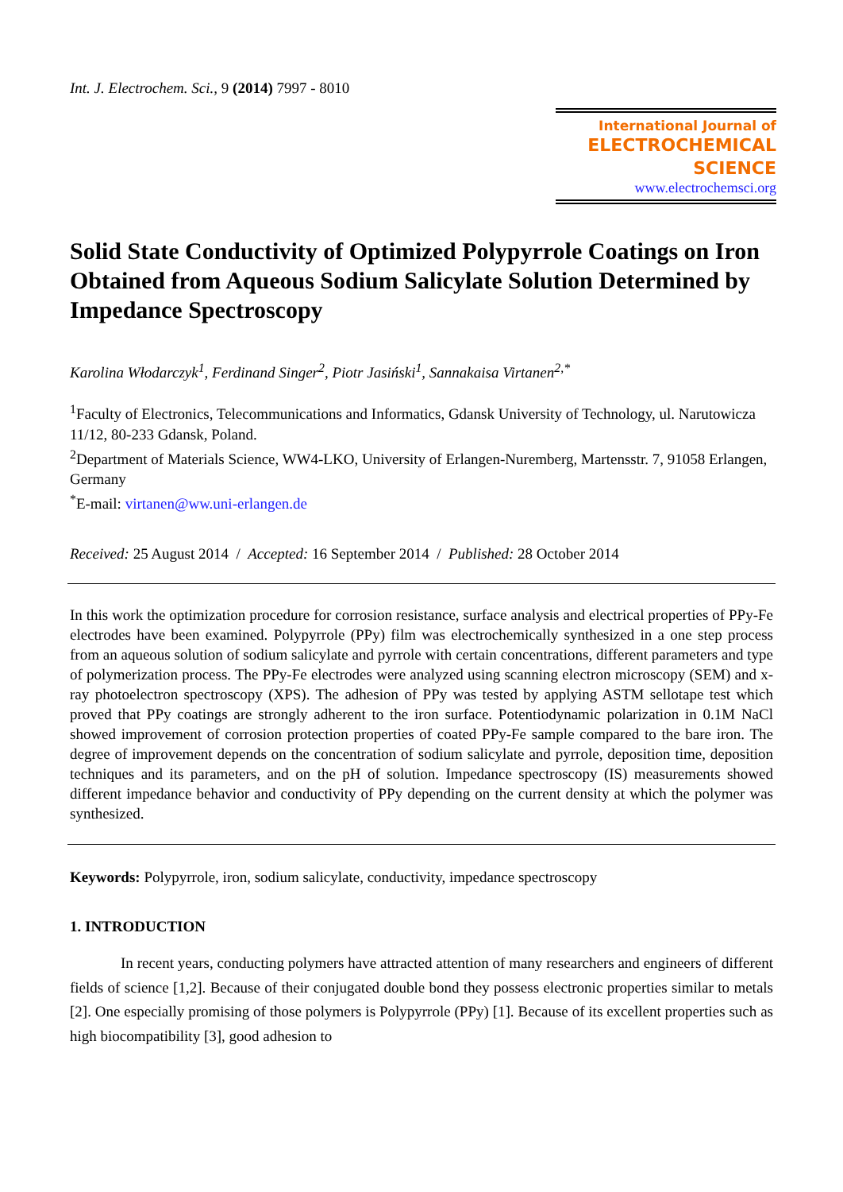Int. J. Electrochem. Sci., 9 (2014) 7997 - 8010
International Journal of
ELECTROCHEMICAL
SCIENCE
www.electrochemsci.org
Solid State Conductivity of Optimized Polypyrrole Coatings on Iron Obtained from Aqueous Sodium Salicylate Solution Determined by Impedance Spectroscopy
Karolina Włodarczyk<sup>1</sup>, Ferdinand Singer<sup>2</sup>, Piotr Jasiński<sup>1</sup>, Sannakaisa Virtanen<sup>2,*</sup>
<sup>1</sup> Faculty of Electronics, Telecommunications and Informatics, Gdansk University of Technology, ul. Narutowicza 11/12, 80-233 Gdansk, Poland.
<sup>2</sup> Department of Materials Science, WW4-LKO, University of Erlangen-Nuremberg, Martensstr. 7, 91058 Erlangen, Germany
<sup>*</sup> E-mail: virtanen@ww.uni-erlangen.de
Received: 25 August 2014 / Accepted: 16 September 2014 / Published: 28 October 2014
In this work the optimization procedure for corrosion resistance, surface analysis and electrical properties of PPy-Fe electrodes have been examined. Polypyrrole (PPy) film was electrochemically synthesized in a one step process from an aqueous solution of sodium salicylate and pyrrole with certain concentrations, different parameters and type of polymerization process. The PPy-Fe electrodes were analyzed using scanning electron microscopy (SEM) and x-ray photoelectron spectroscopy (XPS). The adhesion of PPy was tested by applying ASTM sellotape test which proved that PPy coatings are strongly adherent to the iron surface. Potentiodynamic polarization in 0.1M NaCl showed improvement of corrosion protection properties of coated PPy-Fe sample compared to the bare iron. The degree of improvement depends on the concentration of sodium salicylate and pyrrole, deposition time, deposition techniques and its parameters, and on the pH of solution. Impedance spectroscopy (IS) measurements showed different impedance behavior and conductivity of PPy depending on the current density at which the polymer was synthesized.
Keywords: Polypyrrole, iron, sodium salicylate, conductivity, impedance spectroscopy
1. INTRODUCTION
In recent years, conducting polymers have attracted attention of many researchers and engineers of different fields of science [1,2]. Because of their conjugated double bond they possess electronic properties similar to metals [2]. One especially promising of those polymers is Polypyrrole (PPy) [1]. Because of its excellent properties such as high biocompatibility [3], good adhesion to